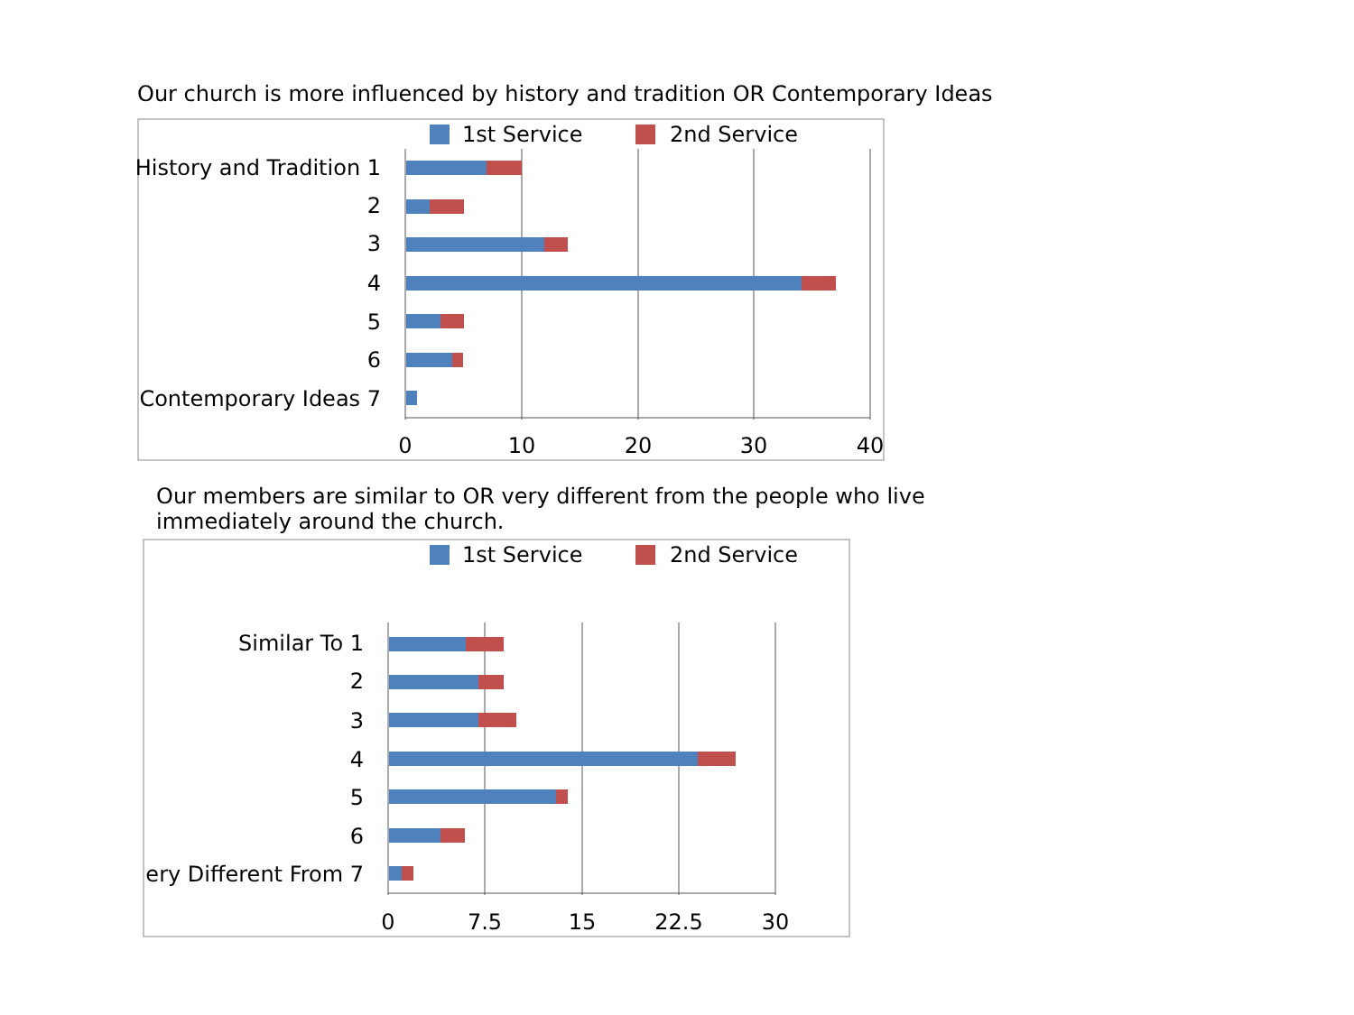Our church is more influenced by history and tradition OR Contemporary Ideas
1st Service
2nd Service
History and Tradition 1
2
3
4
5
6
Contemporary Ideas 7
0
10
20
30
40
Our members are similar to OR very different from the people who live immediately around the church.
1st Service
2nd Service
Similar To 1
2
3
4
5
6
ery Different From 7
0
7.5
15
22.5
30